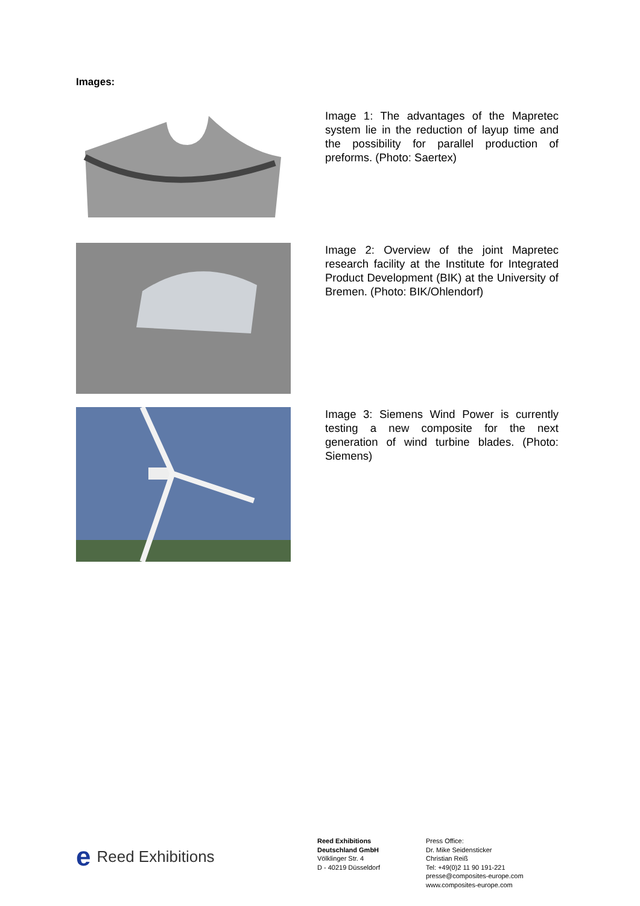Images:
Image 1: The advantages of the Mapretec system lie in the reduction of layup time and the possibility for parallel production of preforms. (Photo: Saertex)
Image 2: Overview of the joint Mapretec research facility at the Institute for Integrated Product Development (BIK) at the University of Bremen. (Photo: BIK/Ohlendorf)
Image 3: Siemens Wind Power is currently testing a new composite for the next generation of wind turbine blades. (Photo: Siemens)
e Reed Exhibitions
Reed Exhibitions
Deutschland GmbH
Völklinger Str. 4
D - 40219 Düsseldorf
Press Office:
Dr. Mike Seidensticker
Christian Reiß
Tel: +49(0)2 11 90 191-221
presse@composites-europe.com
www.composites-europe.com